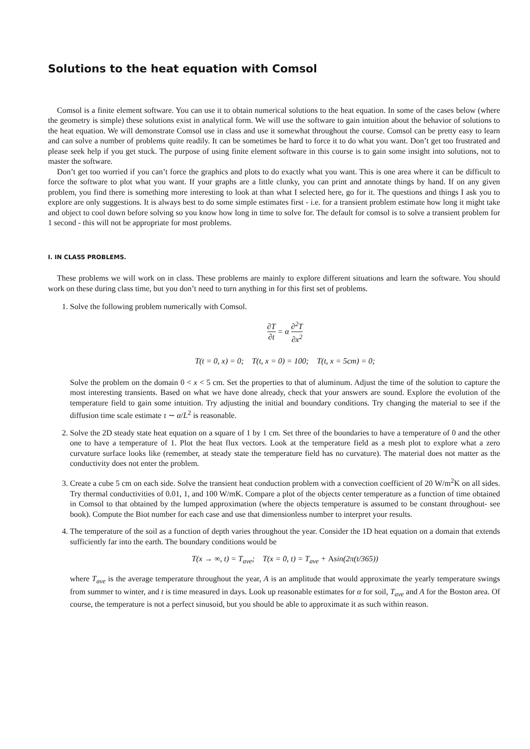Solutions to the heat equation with Comsol
Comsol is a finite element software. You can use it to obtain numerical solutions to the heat equation. In some of the cases below (where the geometry is simple) these solutions exist in analytical form. We will use the software to gain intuition about the behavior of solutions to the heat equation. We will demonstrate Comsol use in class and use it somewhat throughout the course. Comsol can be pretty easy to learn and can solve a number of problems quite readily. It can be sometimes be hard to force it to do what you want. Don’t get too frustrated and please seek help if you get stuck. The purpose of using finite element software in this course is to gain some insight into solutions, not to master the software.
Don’t get too worried if you can’t force the graphics and plots to do exactly what you want. This is one area where it can be difficult to force the software to plot what you want. If your graphs are a little clunky, you can print and annotate things by hand. If on any given problem, you find there is something more interesting to look at than what I selected here, go for it. The questions and things I ask you to explore are only suggestions. It is always best to do some simple estimates first - i.e. for a transient problem estimate how long it might take and object to cool down before solving so you know how long in time to solve for. The default for comsol is to solve a transient problem for 1 second - this will not be appropriate for most problems.
I. IN CLASS PROBLEMS.
These problems we will work on in class. These problems are mainly to explore different situations and learn the software. You should work on these during class time, but you don’t need to turn anything in for this first set of problems.
1. Solve the following problem numerically with Comsol.
∂T ∂t = α ∂<sup>2</sup>T ∂x<sup>2</sup>
T(t = 0, x) = 0; T(t, x = 0) = 100; T(t, x = 5cm) = 0;
Solve the problem on the domain 0 < x < 5 cm. Set the properties to that of aluminum. Adjust the time of the solution to capture the most interesting transients. Based on what we have done already, check that your answers are sound. Explore the evolution of the temperature field to gain some intuition. Try adjusting the initial and boundary conditions. Try changing the material to see if the diffusion time scale estimate τ ∼ α/L<sup>2</sup> is reasonable.
2. Solve the 2D steady state heat equation on a square of 1 by 1 cm. Set three of the boundaries to have a temperature of 0 and the other one to have a temperature of 1. Plot the heat flux vectors. Look at the temperature field as a mesh plot to explore what a zero curvature surface looks like (remember, at steady state the temperature field has no curvature). The material does not matter as the conductivity does not enter the problem.
3. Create a cube 5 cm on each side. Solve the transient heat conduction problem with a convection coefficient of 20 W/m<sup>2</sup>K on all sides. Try thermal conductivities of 0.01, 1, and 100 W/mK. Compare a plot of the objects center temperature as a function of time obtained in Comsol to that obtained by the lumped approximation (where the objects temperature is assumed to be constant throughout- see book). Compute the Biot number for each case and use that dimensionless number to interpret your results.
4. The temperature of the soil as a function of depth varies throughout the year. Consider the 1D heat equation on a domain that extends sufficiently far into the earth. The boundary conditions would be
T(x → ∞, t) = T<sub>ave</sub>; T(x = 0, t) = T<sub>ave</sub> + Asin(2π(t/365))
where T<sub>ave</sub> is the average temperature throughout the year, A is an amplitude that would approximate the yearly temperature swings from summer to winter, and t is time measured in days. Look up reasonable estimates for α for soil, T<sub>ave</sub> and A for the Boston area. Of course, the temperature is not a perfect sinusoid, but you should be able to approximate it as such within reason.